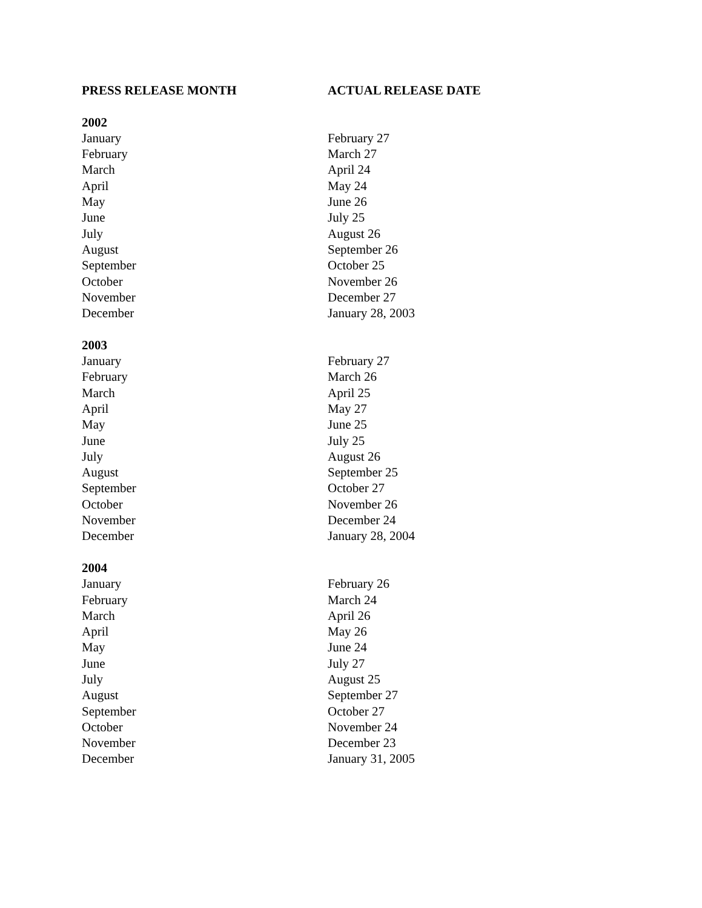| PRESS RELEASE MONTH | ACTUAL RELEASE DATE |
| --- | --- |
| 2002 | |
| January | February 27 |
| February | March 27 |
| March | April 24 |
| April | May 24 |
| May | June 26 |
| June | July 25 |
| July | August 26 |
| August | September 26 |
| September | October 25 |
| October | November 26 |
| November | December 27 |
| December | January 28, 2003 |
| 2003 | |
| January | February 27 |
| February | March 26 |
| March | April 25 |
| April | May 27 |
| May | June 25 |
| June | July 25 |
| July | August 26 |
| August | September 25 |
| September | October 27 |
| October | November 26 |
| November | December 24 |
| December | January 28, 2004 |
| 2004 | |
| January | February 26 |
| February | March 24 |
| March | April 26 |
| April | May 26 |
| May | June 24 |
| June | July 27 |
| July | August 25 |
| August | September 27 |
| September | October 27 |
| October | November 24 |
| November | December 23 |
| December | January 31, 2005 |